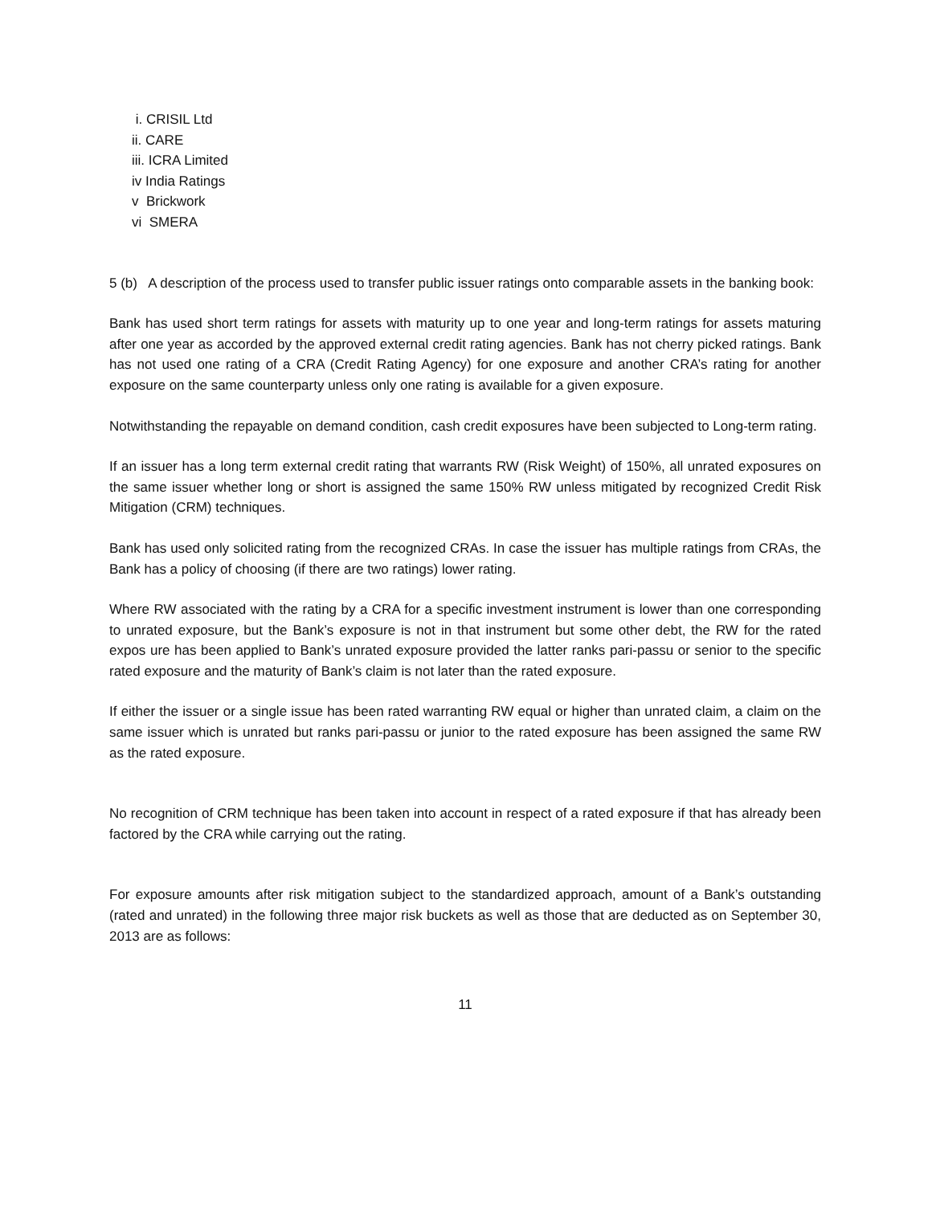i. CRISIL Ltd
ii. CARE
iii. ICRA Limited
iv India Ratings
v Brickwork
vi SMERA
5 (b) A description of the process used to transfer public issuer ratings onto comparable assets in the banking book:
Bank has used short term ratings for assets with maturity up to one year and long-term ratings for assets maturing after one year as accorded by the approved external credit rating agencies. Bank has not cherry picked ratings. Bank has not used one rating of a CRA (Credit Rating Agency) for one exposure and another CRA’s rating for another exposure on the same counterparty unless only one rating is available for a given exposure.
Notwithstanding the repayable on demand condition, cash credit exposures have been subjected to Long-term rating.
If an issuer has a long term external credit rating that warrants RW (Risk Weight) of 150%, all unrated exposures on the same issuer whether long or short is assigned the same 150% RW unless mitigated by recognized Credit Risk Mitigation (CRM) techniques.
Bank has used only solicited rating from the recognized CRAs. In case the issuer has multiple ratings from CRAs, the Bank has a policy of choosing (if there are two ratings) lower rating.
Where RW associated with the rating by a CRA for a specific investment instrument is lower than one corresponding to unrated exposure, but the Bank’s exposure is not in that instrument but some other debt, the RW for the rated expos ure has been applied to Bank’s unrated exposure provided the latter ranks pari-passu or senior to the specific rated exposure and the maturity of Bank’s claim is not later than the rated exposure.
If either the issuer or a single issue has been rated warranting RW equal or higher than unrated claim, a claim on the same issuer which is unrated but ranks pari-passu or junior to the rated exposure has been assigned the same RW as the rated exposure.
No recognition of CRM technique has been taken into account in respect of a rated exposure if that has already been factored by the CRA while carrying out the rating.
For exposure amounts after risk mitigation subject to the standardized approach, amount of a Bank’s outstanding (rated and unrated) in the following three major risk buckets as well as those that are deducted as on September 30, 2013 are as follows:
11